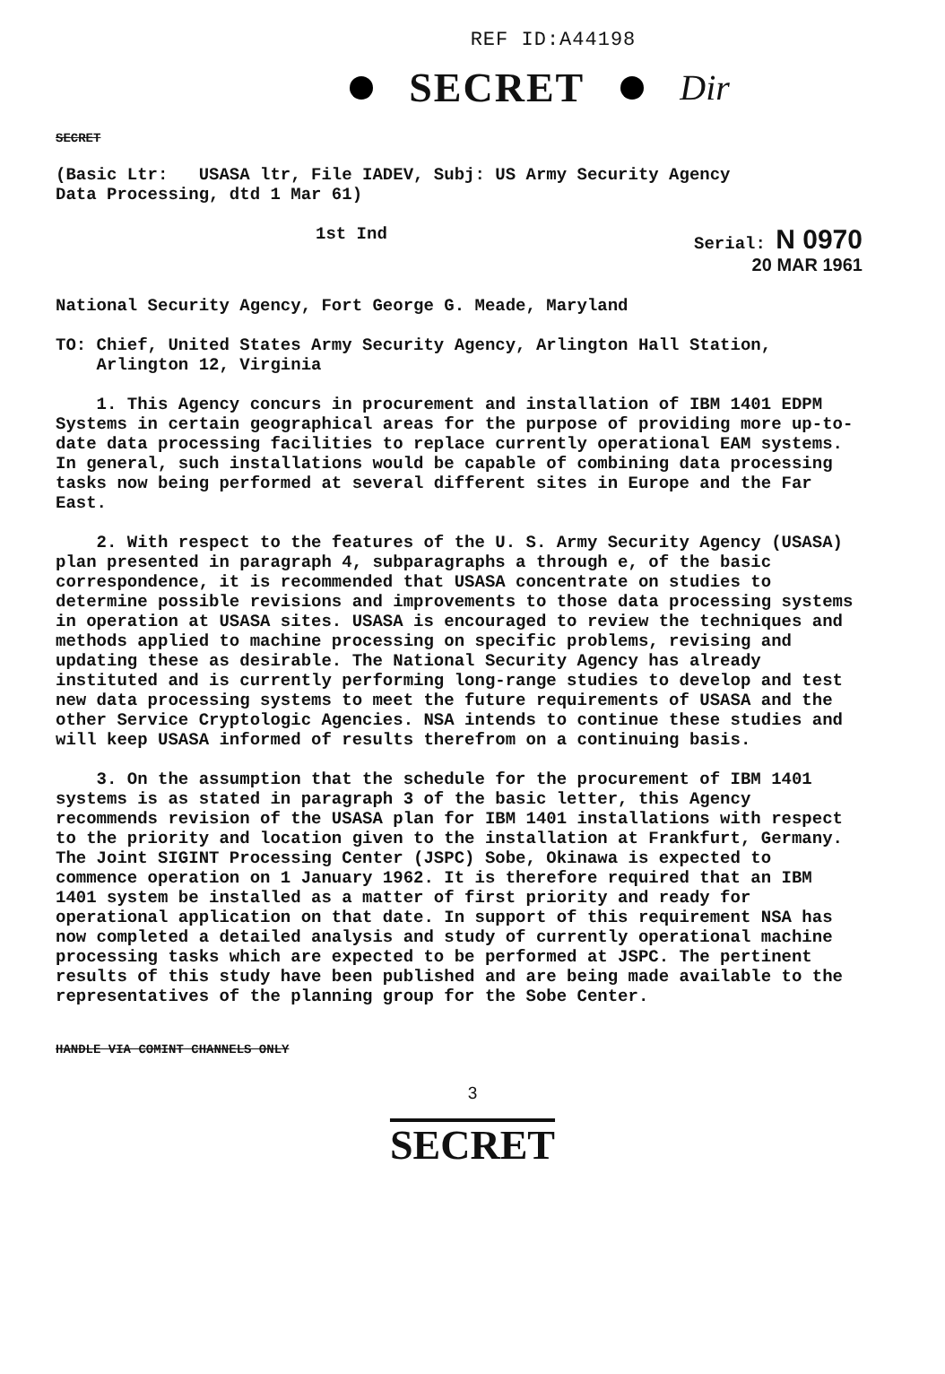REF ID:A44198
SECRET Dir
SECRET
(Basic Ltr: USASA ltr, File IADEV, Subj: US Army Security Agency
Data Processing, dtd 1 Mar 61)
1st Ind Serial: N 0970
20 MAR 1961
National Security Agency, Fort George G. Meade, Maryland
TO: Chief, United States Army Security Agency, Arlington Hall Station,
Arlington 12, Virginia
1. This Agency concurs in procurement and installation of IBM 1401 EDPM Systems in certain geographical areas for the purpose of providing more up-to-date data processing facilities to replace currently operational EAM systems. In general, such installations would be capable of combining data processing tasks now being performed at several different sites in Europe and the Far East.
2. With respect to the features of the U. S. Army Security Agency (USASA) plan presented in paragraph 4, subparagraphs a through e, of the basic correspondence, it is recommended that USASA concentrate on studies to determine possible revisions and improvements to those data processing systems in operation at USASA sites. USASA is encouraged to review the techniques and methods applied to machine processing on specific problems, revising and updating these as desirable. The National Security Agency has already instituted and is currently performing long-range studies to develop and test new data processing systems to meet the future requirements of USASA and the other Service Cryptologic Agencies. NSA intends to continue these studies and will keep USASA informed of results therefrom on a continuing basis.
3. On the assumption that the schedule for the procurement of IBM 1401 systems is as stated in paragraph 3 of the basic letter, this Agency recommends revision of the USASA plan for IBM 1401 installations with respect to the priority and location given to the installation at Frankfurt, Germany. The Joint SIGINT Processing Center (JSPC) Sobe, Okinawa is expected to commence operation on 1 January 1962. It is therefore required that an IBM 1401 system be installed as a matter of first priority and ready for operational application on that date. In support of this requirement NSA has now completed a detailed analysis and study of currently operational machine processing tasks which are expected to be performed at JSPC. The pertinent results of this study have been published and are being made available to the representatives of the planning group for the Sobe Center.
HANDLE VIA COMINT CHANNELS ONLY
3
SECRET